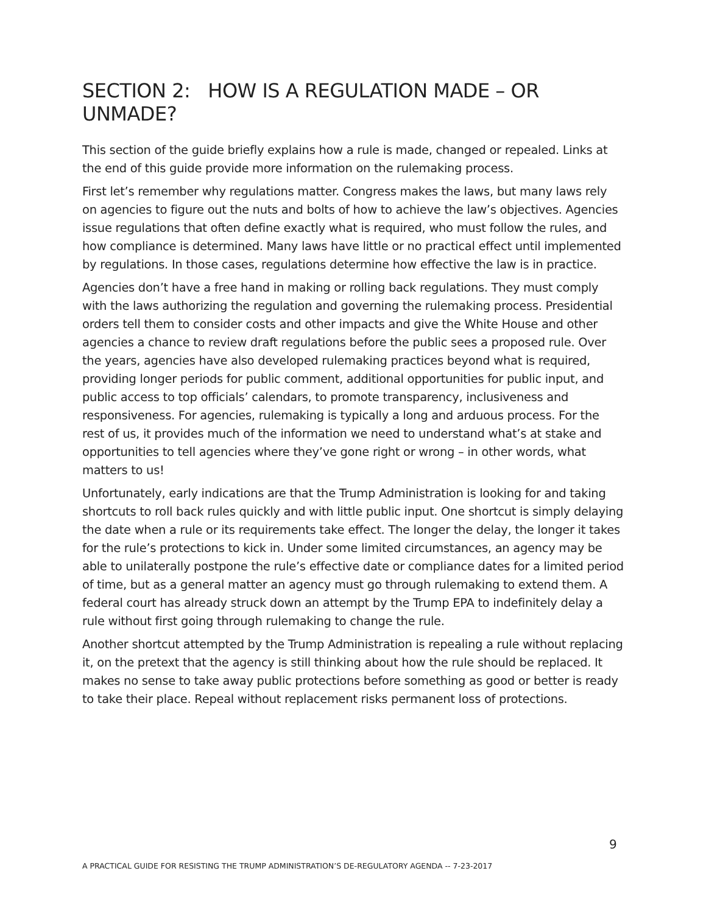SECTION 2: HOW IS A REGULATION MADE – OR UNMADE?
This section of the guide briefly explains how a rule is made, changed or repealed. Links at the end of this guide provide more information on the rulemaking process.
First let’s remember why regulations matter. Congress makes the laws, but many laws rely on agencies to figure out the nuts and bolts of how to achieve the law’s objectives. Agencies issue regulations that often define exactly what is required, who must follow the rules, and how compliance is determined. Many laws have little or no practical effect until implemented by regulations. In those cases, regulations determine how effective the law is in practice.
Agencies don’t have a free hand in making or rolling back regulations. They must comply with the laws authorizing the regulation and governing the rulemaking process. Presidential orders tell them to consider costs and other impacts and give the White House and other agencies a chance to review draft regulations before the public sees a proposed rule. Over the years, agencies have also developed rulemaking practices beyond what is required, providing longer periods for public comment, additional opportunities for public input, and public access to top officials’ calendars, to promote transparency, inclusiveness and responsiveness. For agencies, rulemaking is typically a long and arduous process. For the rest of us, it provides much of the information we need to understand what’s at stake and opportunities to tell agencies where they’ve gone right or wrong – in other words, what matters to us!
Unfortunately, early indications are that the Trump Administration is looking for and taking shortcuts to roll back rules quickly and with little public input. One shortcut is simply delaying the date when a rule or its requirements take effect. The longer the delay, the longer it takes for the rule’s protections to kick in. Under some limited circumstances, an agency may be able to unilaterally postpone the rule’s effective date or compliance dates for a limited period of time, but as a general matter an agency must go through rulemaking to extend them. A federal court has already struck down an attempt by the Trump EPA to indefinitely delay a rule without first going through rulemaking to change the rule.
Another shortcut attempted by the Trump Administration is repealing a rule without replacing it, on the pretext that the agency is still thinking about how the rule should be replaced. It makes no sense to take away public protections before something as good or better is ready to take their place. Repeal without replacement risks permanent loss of protections.
9
A PRACTICAL GUIDE FOR RESISTING THE TRUMP ADMINISTRATION’S DE-REGULATORY AGENDA -- 7-23-2017